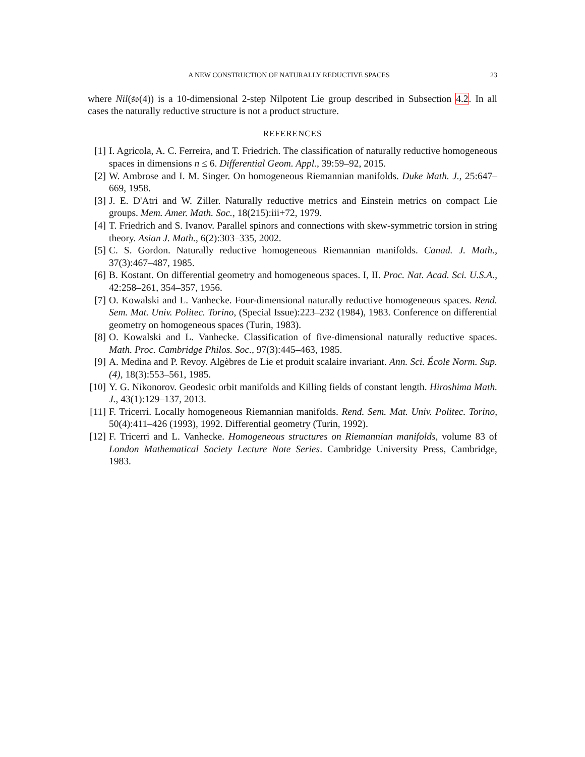A NEW CONSTRUCTION OF NATURALLY REDUCTIVE SPACES 23
where Nil(𝔰𝔬(4)) is a 10-dimensional 2-step Nilpotent Lie group described in Subsection 4.2. In all cases the naturally reductive structure is not a product structure.
REFERENCES
[1] I. Agricola, A. C. Ferreira, and T. Friedrich. The classification of naturally reductive homogeneous spaces in dimensions n ≤ 6. Differential Geom. Appl., 39:59–92, 2015.
[2] W. Ambrose and I. M. Singer. On homogeneous Riemannian manifolds. Duke Math. J., 25:647–669, 1958.
[3] J. E. D'Atri and W. Ziller. Naturally reductive metrics and Einstein metrics on compact Lie groups. Mem. Amer. Math. Soc., 18(215):iii+72, 1979.
[4] T. Friedrich and S. Ivanov. Parallel spinors and connections with skew-symmetric torsion in string theory. Asian J. Math., 6(2):303–335, 2002.
[5] C. S. Gordon. Naturally reductive homogeneous Riemannian manifolds. Canad. J. Math., 37(3):467–487, 1985.
[6] B. Kostant. On differential geometry and homogeneous spaces. I, II. Proc. Nat. Acad. Sci. U.S.A., 42:258–261, 354–357, 1956.
[7] O. Kowalski and L. Vanhecke. Four-dimensional naturally reductive homogeneous spaces. Rend. Sem. Mat. Univ. Politec. Torino, (Special Issue):223–232 (1984), 1983. Conference on differential geometry on homogeneous spaces (Turin, 1983).
[8] O. Kowalski and L. Vanhecke. Classification of five-dimensional naturally reductive spaces. Math. Proc. Cambridge Philos. Soc., 97(3):445–463, 1985.
[9] A. Medina and P. Revoy. Algèbres de Lie et produit scalaire invariant. Ann. Sci. École Norm. Sup. (4), 18(3):553–561, 1985.
[10] Y. G. Nikonorov. Geodesic orbit manifolds and Killing fields of constant length. Hiroshima Math. J., 43(1):129–137, 2013.
[11] F. Tricerri. Locally homogeneous Riemannian manifolds. Rend. Sem. Mat. Univ. Politec. Torino, 50(4):411–426 (1993), 1992. Differential geometry (Turin, 1992).
[12] F. Tricerri and L. Vanhecke. Homogeneous structures on Riemannian manifolds, volume 83 of London Mathematical Society Lecture Note Series. Cambridge University Press, Cambridge, 1983.